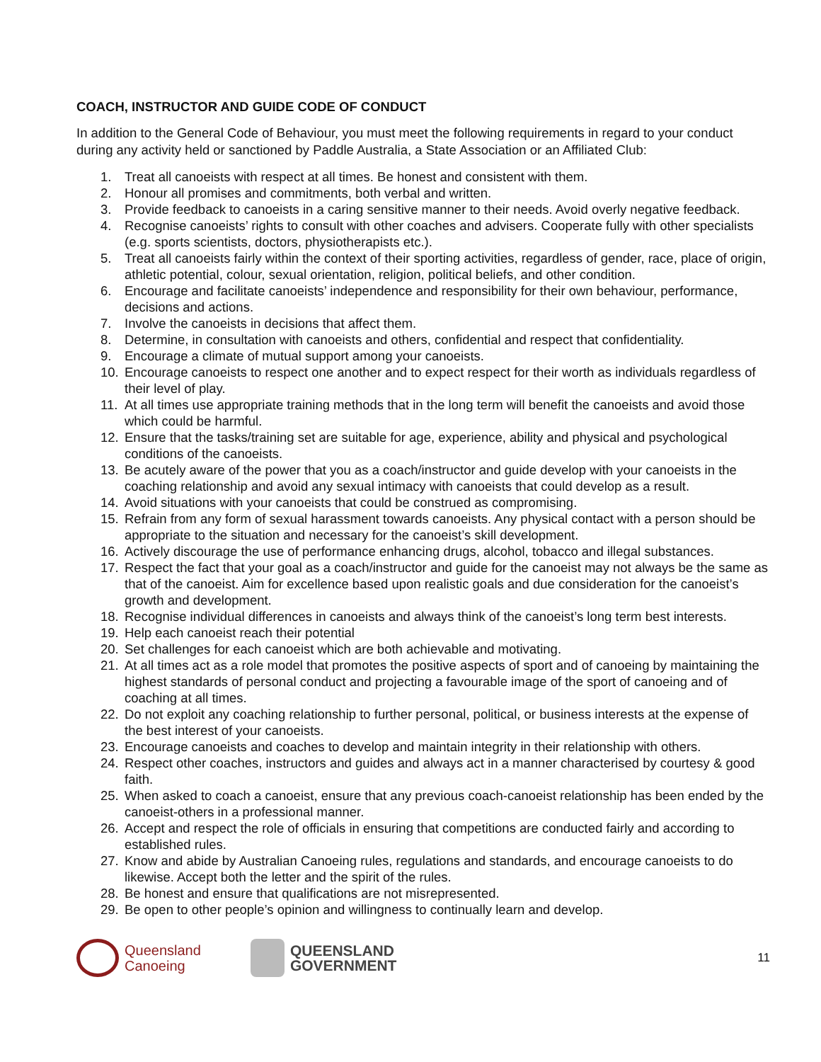COACH, INSTRUCTOR AND GUIDE CODE OF CONDUCT
In addition to the General Code of Behaviour, you must meet the following requirements in regard to your conduct during any activity held or sanctioned by Paddle Australia, a State Association or an Affiliated Club:
1. Treat all canoeists with respect at all times. Be honest and consistent with them.
2. Honour all promises and commitments, both verbal and written.
3. Provide feedback to canoeists in a caring sensitive manner to their needs. Avoid overly negative feedback.
4. Recognise canoeists’ rights to consult with other coaches and advisers. Cooperate fully with other specialists (e.g. sports scientists, doctors, physiotherapists etc.).
5. Treat all canoeists fairly within the context of their sporting activities, regardless of gender, race, place of origin, athletic potential, colour, sexual orientation, religion, political beliefs, and other condition.
6. Encourage and facilitate canoeists’ independence and responsibility for their own behaviour, performance, decisions and actions.
7. Involve the canoeists in decisions that affect them.
8. Determine, in consultation with canoeists and others, confidential and respect that confidentiality.
9. Encourage a climate of mutual support among your canoeists.
10. Encourage canoeists to respect one another and to expect respect for their worth as individuals regardless of their level of play.
11. At all times use appropriate training methods that in the long term will benefit the canoeists and avoid those which could be harmful.
12. Ensure that the tasks/training set are suitable for age, experience, ability and physical and psychological conditions of the canoeists.
13. Be acutely aware of the power that you as a coach/instructor and guide develop with your canoeists in the coaching relationship and avoid any sexual intimacy with canoeists that could develop as a result.
14. Avoid situations with your canoeists that could be construed as compromising.
15. Refrain from any form of sexual harassment towards canoeists. Any physical contact with a person should be appropriate to the situation and necessary for the canoeist’s skill development.
16. Actively discourage the use of performance enhancing drugs, alcohol, tobacco and illegal substances.
17. Respect the fact that your goal as a coach/instructor and guide for the canoeist may not always be the same as that of the canoeist. Aim for excellence based upon realistic goals and due consideration for the canoeist’s growth and development.
18. Recognise individual differences in canoeists and always think of the canoeist’s long term best interests.
19. Help each canoeist reach their potential
20. Set challenges for each canoeist which are both achievable and motivating.
21. At all times act as a role model that promotes the positive aspects of sport and of canoeing by maintaining the highest standards of personal conduct and projecting a favourable image of the sport of canoeing and of coaching at all times.
22. Do not exploit any coaching relationship to further personal, political, or business interests at the expense of the best interest of your canoeists.
23. Encourage canoeists and coaches to develop and maintain integrity in their relationship with others.
24. Respect other coaches, instructors and guides and always act in a manner characterised by courtesy & good faith.
25. When asked to coach a canoeist, ensure that any previous coach-canoeist relationship has been ended by the canoeist-others in a professional manner.
26. Accept and respect the role of officials in ensuring that competitions are conducted fairly and according to established rules.
27. Know and abide by Australian Canoeing rules, regulations and standards, and encourage canoeists to do likewise. Accept both the letter and the spirit of the rules.
28. Be honest and ensure that qualifications are not misrepresented.
29. Be open to other people’s opinion and willingness to continually learn and develop.
Queensland
Canoeing
QUEENSLAND
GOVERNMENT
11